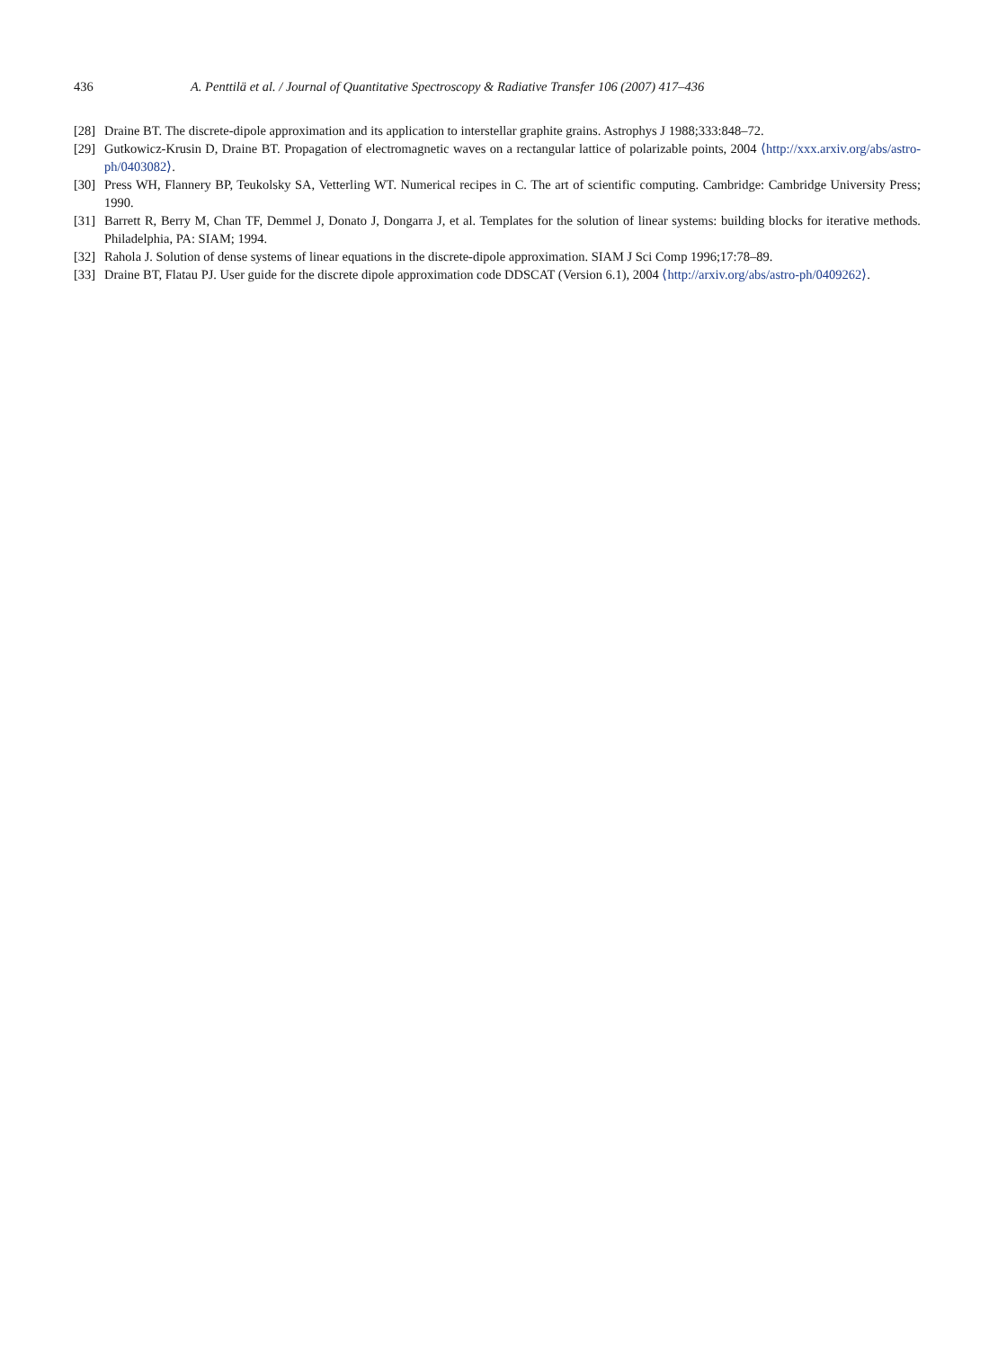436 A. Penttilä et al. / Journal of Quantitative Spectroscopy & Radiative Transfer 106 (2007) 417–436
[28] Draine BT. The discrete-dipole approximation and its application to interstellar graphite grains. Astrophys J 1988;333:848–72.
[29] Gutkowicz-Krusin D, Draine BT. Propagation of electromagnetic waves on a rectangular lattice of polarizable points, 2004 ⟨http://xxx.arxiv.org/abs/astro-ph/0403082⟩.
[30] Press WH, Flannery BP, Teukolsky SA, Vetterling WT. Numerical recipes in C. The art of scientific computing. Cambridge: Cambridge University Press; 1990.
[31] Barrett R, Berry M, Chan TF, Demmel J, Donato J, Dongarra J, et al. Templates for the solution of linear systems: building blocks for iterative methods. Philadelphia, PA: SIAM; 1994.
[32] Rahola J. Solution of dense systems of linear equations in the discrete-dipole approximation. SIAM J Sci Comp 1996;17:78–89.
[33] Draine BT, Flatau PJ. User guide for the discrete dipole approximation code DDSCAT (Version 6.1), 2004 ⟨http://arxiv.org/abs/astro-ph/0409262⟩.